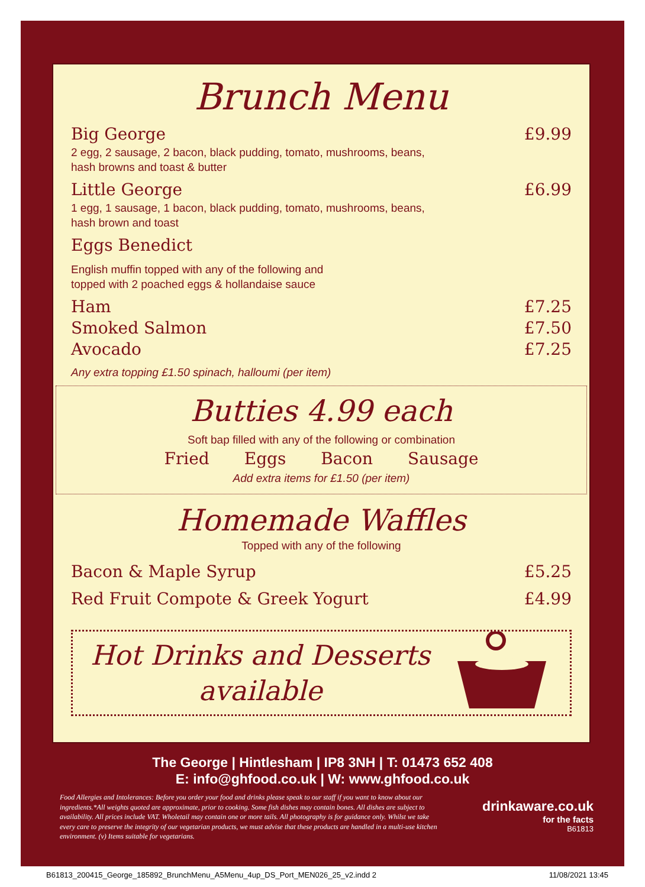Brunch Menu
Big George £9.99
2 egg, 2 sausage, 2 bacon, black pudding, tomato, mushrooms, beans,
hash browns and toast & butter
Little George £6.99
1 egg, 1 sausage, 1 bacon, black pudding, tomato, mushrooms, beans,
hash brown and toast
Eggs Benedict
English muffin topped with any of the following and
topped with 2 poached eggs & hollandaise sauce
Ham £7.25
Smoked Salmon £7.50
Avocado £7.25
Any extra topping £1.50 spinach, halloumi (per item)
Butties 4.99 each
Soft bap filled with any of the following or combination
Fried Eggs Bacon Sausage
Add extra items for £1.50 (per item)
Homemade Waffles
Topped with any of the following
Bacon & Maple Syrup £5.25
Red Fruit Compote & Greek Yogurt £4.99
Hot Drinks and Desserts
available
The George | Hintlesham | IP8 3NH | T: 01473 652 408
E: info@ghfood.co.uk | W: www.ghfood.co.uk
Food Allergies and Intolerances: Before you order your food and drinks please speak to our staff if you want to know about our ingredients.*All weights quoted are approximate, prior to cooking. Some fish dishes may contain bones. All dishes are subject to availability. All prices include VAT. Wholetail may contain one or more tails. All photography is for guidance only. Whilst we take every care to preserve the integrity of our vegetarian products, we must advise that these products are handled in a multi-use kitchen environment. (v) Items suitable for vegetarians.
drinkaware.co.uk
for the facts
B61813
B61813_200415_George_185892_BrunchMenu_A5Menu_4up_DS_Port_MEN026_25_v2.indd 2 11/08/2021 13:45